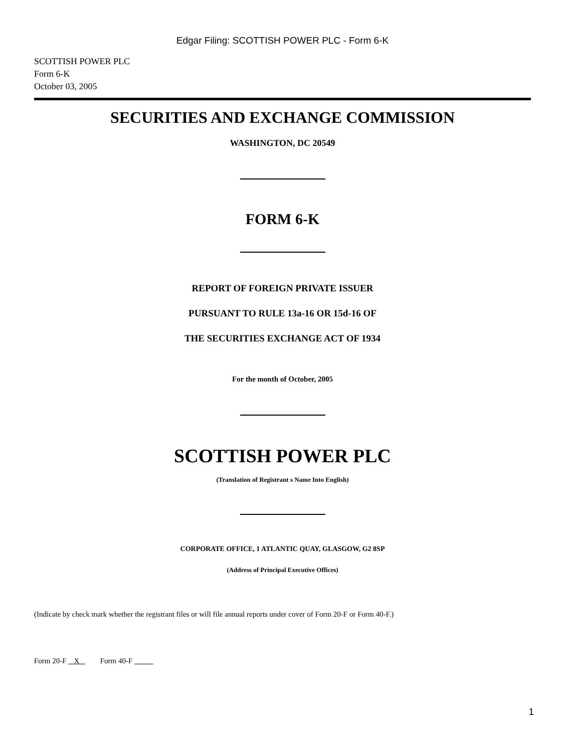Edgar Filing: SCOTTISH POWER PLC - Form 6-K
SCOTTISH POWER PLC
Form 6-K
October 03, 2005
SECURITIES AND EXCHANGE COMMISSION
WASHINGTON, DC 20549
FORM 6-K
REPORT OF FOREIGN PRIVATE ISSUER
PURSUANT TO RULE 13a-16 OR 15d-16 OF
THE SECURITIES EXCHANGE ACT OF 1934
For the month of October, 2005
SCOTTISH POWER PLC
(Translation of Registrant s Name Into English)
CORPORATE OFFICE, 1 ATLANTIC QUAY, GLASGOW, G2 8SP
(Address of Principal Executive Offices)
(Indicate by check mark whether the registrant files or will file annual reports under cover of Form 20-F or Form 40-F.)
Form 20-F X Form 40-F
1